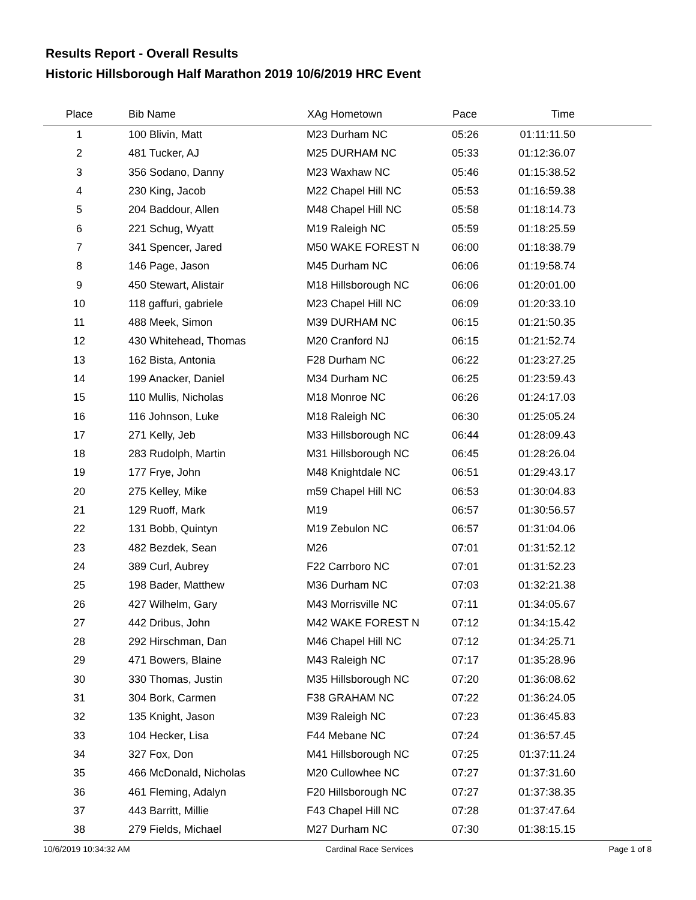Results Report - Overall Results
Historic Hillsborough Half Marathon 2019 10/6/2019 HRC Event
| Place | Bib Name | XAg Hometown | Pace | Time | |
| --- | --- | --- | --- | --- | --- |
| 1 | 100 Blivin, Matt | M23 Durham NC | 05:26 | 01:11:11.50 | |
| 2 | 481 Tucker, AJ | M25 DURHAM NC | 05:33 | 01:12:36.07 | |
| 3 | 356 Sodano, Danny | M23 Waxhaw NC | 05:46 | 01:15:38.52 | |
| 4 | 230 King, Jacob | M22 Chapel Hill NC | 05:53 | 01:16:59.38 | |
| 5 | 204 Baddour, Allen | M48 Chapel Hill NC | 05:58 | 01:18:14.73 | |
| 6 | 221 Schug, Wyatt | M19 Raleigh NC | 05:59 | 01:18:25.59 | |
| 7 | 341 Spencer, Jared | M50 WAKE FOREST N | 06:00 | 01:18:38.79 | |
| 8 | 146 Page, Jason | M45 Durham NC | 06:06 | 01:19:58.74 | |
| 9 | 450 Stewart, Alistair | M18 Hillsborough NC | 06:06 | 01:20:01.00 | |
| 10 | 118 gaffuri, gabriele | M23 Chapel Hill NC | 06:09 | 01:20:33.10 | |
| 11 | 488 Meek, Simon | M39 DURHAM NC | 06:15 | 01:21:50.35 | |
| 12 | 430 Whitehead, Thomas | M20 Cranford NJ | 06:15 | 01:21:52.74 | |
| 13 | 162 Bista, Antonia | F28 Durham NC | 06:22 | 01:23:27.25 | |
| 14 | 199 Anacker, Daniel | M34 Durham NC | 06:25 | 01:23:59.43 | |
| 15 | 110 Mullis, Nicholas | M18 Monroe NC | 06:26 | 01:24:17.03 | |
| 16 | 116 Johnson, Luke | M18 Raleigh NC | 06:30 | 01:25:05.24 | |
| 17 | 271 Kelly, Jeb | M33 Hillsborough NC | 06:44 | 01:28:09.43 | |
| 18 | 283 Rudolph, Martin | M31 Hillsborough NC | 06:45 | 01:28:26.04 | |
| 19 | 177 Frye, John | M48 Knightdale NC | 06:51 | 01:29:43.17 | |
| 20 | 275 Kelley, Mike | m59 Chapel Hill NC | 06:53 | 01:30:04.83 | |
| 21 | 129 Ruoff, Mark | M19 | 06:57 | 01:30:56.57 | |
| 22 | 131 Bobb, Quintyn | M19 Zebulon NC | 06:57 | 01:31:04.06 | |
| 23 | 482 Bezdek, Sean | M26 | 07:01 | 01:31:52.12 | |
| 24 | 389 Curl, Aubrey | F22 Carrboro NC | 07:01 | 01:31:52.23 | |
| 25 | 198 Bader, Matthew | M36 Durham NC | 07:03 | 01:32:21.38 | |
| 26 | 427 Wilhelm, Gary | M43 Morrisville NC | 07:11 | 01:34:05.67 | |
| 27 | 442 Dribus, John | M42 WAKE FOREST N | 07:12 | 01:34:15.42 | |
| 28 | 292 Hirschman, Dan | M46 Chapel Hill NC | 07:12 | 01:34:25.71 | |
| 29 | 471 Bowers, Blaine | M43 Raleigh NC | 07:17 | 01:35:28.96 | |
| 30 | 330 Thomas, Justin | M35 Hillsborough NC | 07:20 | 01:36:08.62 | |
| 31 | 304 Bork, Carmen | F38 GRAHAM NC | 07:22 | 01:36:24.05 | |
| 32 | 135 Knight, Jason | M39 Raleigh NC | 07:23 | 01:36:45.83 | |
| 33 | 104 Hecker, Lisa | F44 Mebane NC | 07:24 | 01:36:57.45 | |
| 34 | 327 Fox, Don | M41 Hillsborough NC | 07:25 | 01:37:11.24 | |
| 35 | 466 McDonald, Nicholas | M20 Cullowhee NC | 07:27 | 01:37:31.60 | |
| 36 | 461 Fleming, Adalyn | F20 Hillsborough NC | 07:27 | 01:37:38.35 | |
| 37 | 443 Barritt, Millie | F43 Chapel Hill NC | 07:28 | 01:37:47.64 | |
| 38 | 279 Fields, Michael | M27 Durham NC | 07:30 | 01:38:15.15 | |
10/6/2019 10:34:32 AM Cardinal Race Services Page 1 of 8